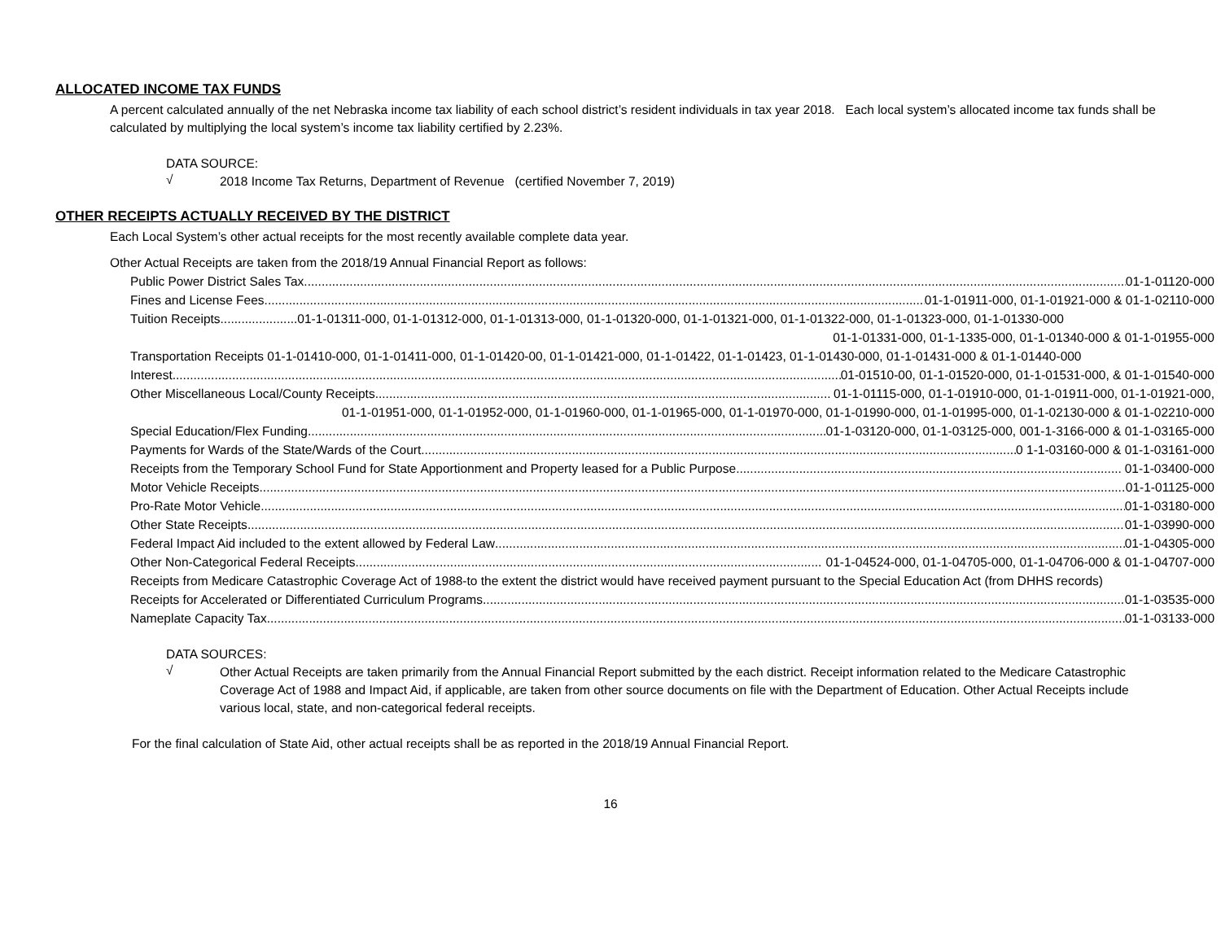ALLOCATED INCOME TAX FUNDS
A percent calculated annually of the net Nebraska income tax liability of each school district’s resident individuals in tax year 2018. Each local system’s allocated income tax funds shall be calculated by multiplying the local system’s income tax liability certified by 2.23%.
DATA SOURCE:
√ 2018 Income Tax Returns, Department of Revenue (certified November 7, 2019)
OTHER RECEIPTS ACTUALLY RECEIVED BY THE DISTRICT
Each Local System’s other actual receipts for the most recently available complete data year.
Other Actual Receipts are taken from the 2018/19 Annual Financial Report as follows:
Public Power District Sales Tax 01-1-01120-000
Fines and License Fees 01-1-01911-000, 01-1-01921-000 & 01-1-02110-000
Tuition Receipts...................... 01-1-01311-000, 01-1-01312-000, 01-1-01313-000, 01-1-01320-000, 01-1-01321-000, 01-1-01322-000, 01-1-01323-000, 01-1-01330-000
01-1-01331-000, 01-1-1335-000, 01-1-01340-000 & 01-1-01955-000
Transportation Receipts 01-1-01410-000, 01-1-01411-000, 01-1-01420-00, 01-1-01421-000, 01-1-01422, 01-1-01423, 01-1-01430-000, 01-1-01431-000 & 01-1-01440-000
Interest 01-01510-00, 01-1-01520-000, 01-1-01531-000, & 01-1-01540-000
Other Miscellaneous Local/County Receipts. 01-1-01115-000, 01-1-01910-000, 01-1-01911-000, 01-1-01921-000,
01-1-01951-000, 01-1-01952-000, 01-1-01960-000, 01-1-01965-000, 01-1-01970-000, 01-1-01990-000, 01-1-01995-000, 01-1-02130-000 & 01-1-02210-000
Special Education/Flex Funding 01-1-03120-000, 01-1-03125-000, 001-1-3166-000 & 01-1-03165-000
Payments for Wards of the State/Wards of the Court 0 1-1-03160-000 & 01-1-03161-000
Receipts from the Temporary School Fund for State Apportionment and Property leased for a Public Purpose 01-1-03400-000
Motor Vehicle Receipts 01-1-01125-000
Pro-Rate Motor Vehicle 01-1-03180-000
Other State Receipts 01-1-03990-000
Federal Impact Aid included to the extent allowed by Federal Law 01-1-04305-000
Other Non-Categorical Federal Receipts 01-1-04524-000, 01-1-04705-000, 01-1-04706-000 & 01-1-04707-000
Receipts from Medicare Catastrophic Coverage Act of 1988-to the extent the district would have received payment pursuant to the Special Education Act (from DHHS records)
Receipts for Accelerated or Differentiated Curriculum Programs 01-1-03535-000
Nameplate Capacity Tax 01-1-03133-000
DATA SOURCES:
√ Other Actual Receipts are taken primarily from the Annual Financial Report submitted by the each district. Receipt information related to the Medicare Catastrophic Coverage Act of 1988 and Impact Aid, if applicable, are taken from other source documents on file with the Department of Education. Other Actual Receipts include various local, state, and non-categorical federal receipts.
For the final calculation of State Aid, other actual receipts shall be as reported in the 2018/19 Annual Financial Report.
16